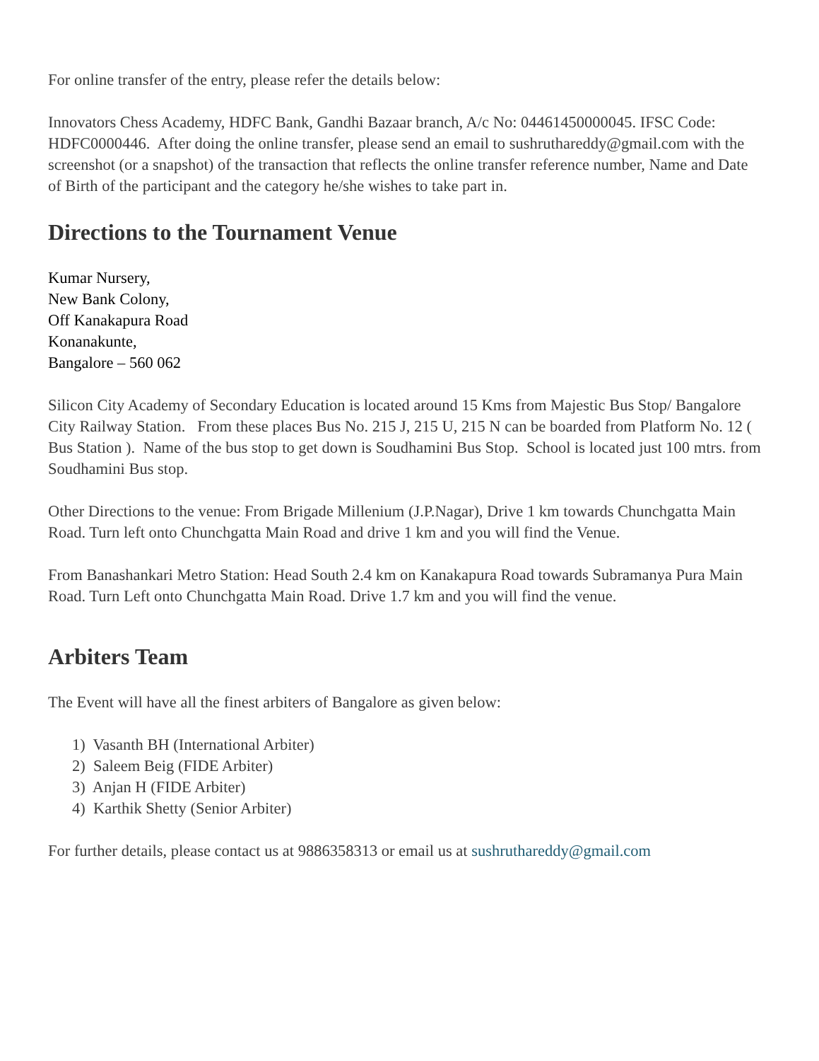For online transfer of the entry, please refer the details below:
Innovators Chess Academy, HDFC Bank, Gandhi Bazaar branch, A/c No: 04461450000045. IFSC Code: HDFC0000446. After doing the online transfer, please send an email to sushruthareddy@gmail.com with the screenshot (or a snapshot) of the transaction that reflects the online transfer reference number, Name and Date of Birth of the participant and the category he/she wishes to take part in.
Directions to the Tournament Venue
Kumar Nursery,
New Bank Colony,
Off Kanakapura Road
Konanakunte,
Bangalore – 560 062
Silicon City Academy of Secondary Education is located around 15 Kms from Majestic Bus Stop/ Bangalore City Railway Station. From these places Bus No. 215 J, 215 U, 215 N can be boarded from Platform No. 12 ( Bus Station ). Name of the bus stop to get down is Soudhamini Bus Stop. School is located just 100 mtrs. from Soudhamini Bus stop.
Other Directions to the venue: From Brigade Millenium (J.P.Nagar), Drive 1 km towards Chunchgatta Main Road. Turn left onto Chunchgatta Main Road and drive 1 km and you will find the Venue.
From Banashankari Metro Station: Head South 2.4 km on Kanakapura Road towards Subramanya Pura Main Road. Turn Left onto Chunchgatta Main Road. Drive 1.7 km and you will find the venue.
Arbiters Team
The Event will have all the finest arbiters of Bangalore as given below:
1) Vasanth BH (International Arbiter)
2) Saleem Beig (FIDE Arbiter)
3) Anjan H (FIDE Arbiter)
4) Karthik Shetty (Senior Arbiter)
For further details, please contact us at 9886358313 or email us at sushruthareddy@gmail.com